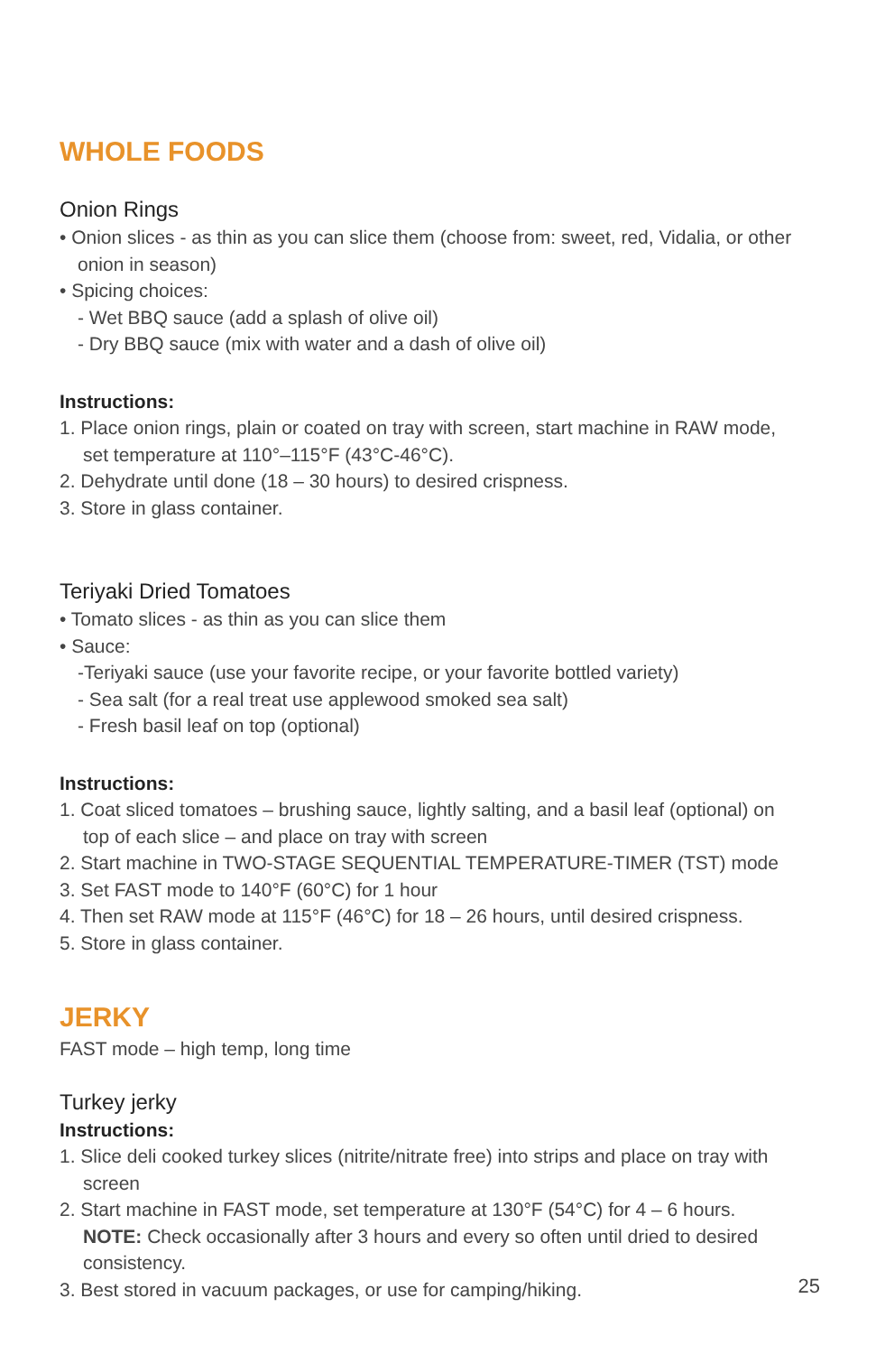WHOLE FOODS
Onion Rings
• Onion slices - as thin as you can slice them (choose from: sweet, red, Vidalia, or other onion in season)
• Spicing choices:
- Wet BBQ sauce (add a splash of olive oil)
- Dry BBQ sauce (mix with water and a dash of olive oil)
Instructions:
1. Place onion rings, plain or coated on tray with screen, start machine in RAW mode, set temperature at 110°–115°F (43°C-46°C).
2. Dehydrate until done (18 – 30 hours) to desired crispness.
3. Store in glass container.
Teriyaki Dried Tomatoes
• Tomato slices - as thin as you can slice them
• Sauce:
-Teriyaki sauce (use your favorite recipe, or your favorite bottled variety)
- Sea salt (for a real treat use applewood smoked sea salt)
- Fresh basil leaf on top (optional)
Instructions:
1. Coat sliced tomatoes – brushing sauce, lightly salting, and a basil leaf (optional) on top of each slice – and place on tray with screen
2. Start machine in TWO-STAGE SEQUENTIAL TEMPERATURE-TIMER (TST) mode
3. Set FAST mode to 140°F (60°C) for 1 hour
4. Then set RAW mode at 115°F (46°C) for 18 – 26 hours, until desired crispness.
5. Store in glass container.
JERKY
FAST mode – high temp, long time
Turkey jerky
Instructions:
1. Slice deli cooked turkey slices (nitrite/nitrate free) into strips and place on tray with screen
2. Start machine in FAST mode, set temperature at 130°F (54°C) for 4 – 6 hours.
NOTE: Check occasionally after 3 hours and every so often until dried to desired consistency.
3. Best stored in vacuum packages, or use for camping/hiking.
25